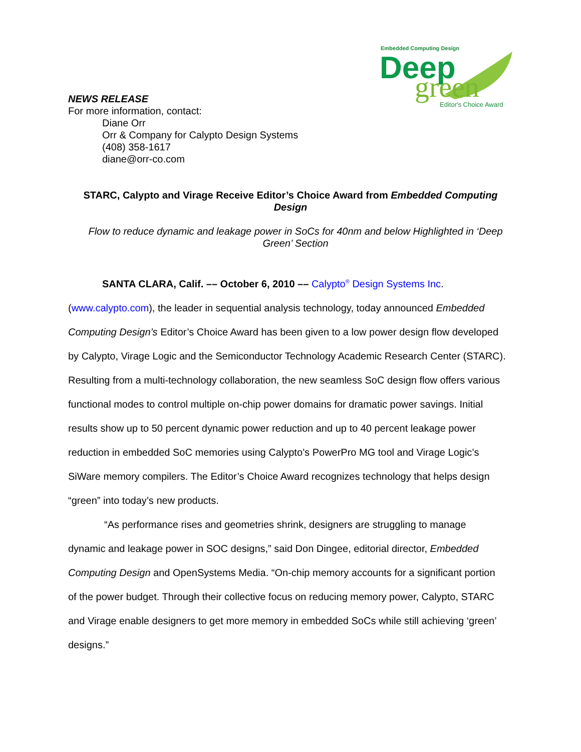Embedded Computing Design
Deep
green
Editor's Choice Award
NEWS RELEASE
For more information, contact:
Diane Orr
Orr & Company for Calypto Design Systems
(408) 358-1617
diane@orr-co.com
STARC, Calypto and Virage Receive Editor’s Choice Award from Embedded Computing Design
Flow to reduce dynamic and leakage power in SoCs for 40nm and below Highlighted in ‘Deep Green’ Section
SANTA CLARA, Calif. –– October 6, 2010 –– Calypto<sup>®</sup> Design Systems Inc. (www.calypto.com), the leader in sequential analysis technology, today announced Embedded Computing Design’s Editor’s Choice Award has been given to a low power design flow developed by Calypto, Virage Logic and the Semiconductor Technology Academic Research Center (STARC). Resulting from a multi-technology collaboration, the new seamless SoC design flow offers various functional modes to control multiple on-chip power domains for dramatic power savings. Initial results show up to 50 percent dynamic power reduction and up to 40 percent leakage power reduction in embedded SoC memories using Calypto’s PowerPro MG tool and Virage Logic’s SiWare memory compilers. The Editor’s Choice Award recognizes technology that helps design “green” into today’s new products.
“As performance rises and geometries shrink, designers are struggling to manage dynamic and leakage power in SOC designs,” said Don Dingee, editorial director, Embedded Computing Design and OpenSystems Media. “On-chip memory accounts for a significant portion of the power budget. Through their collective focus on reducing memory power, Calypto, STARC and Virage enable designers to get more memory in embedded SoCs while still achieving ‘green’ designs.”